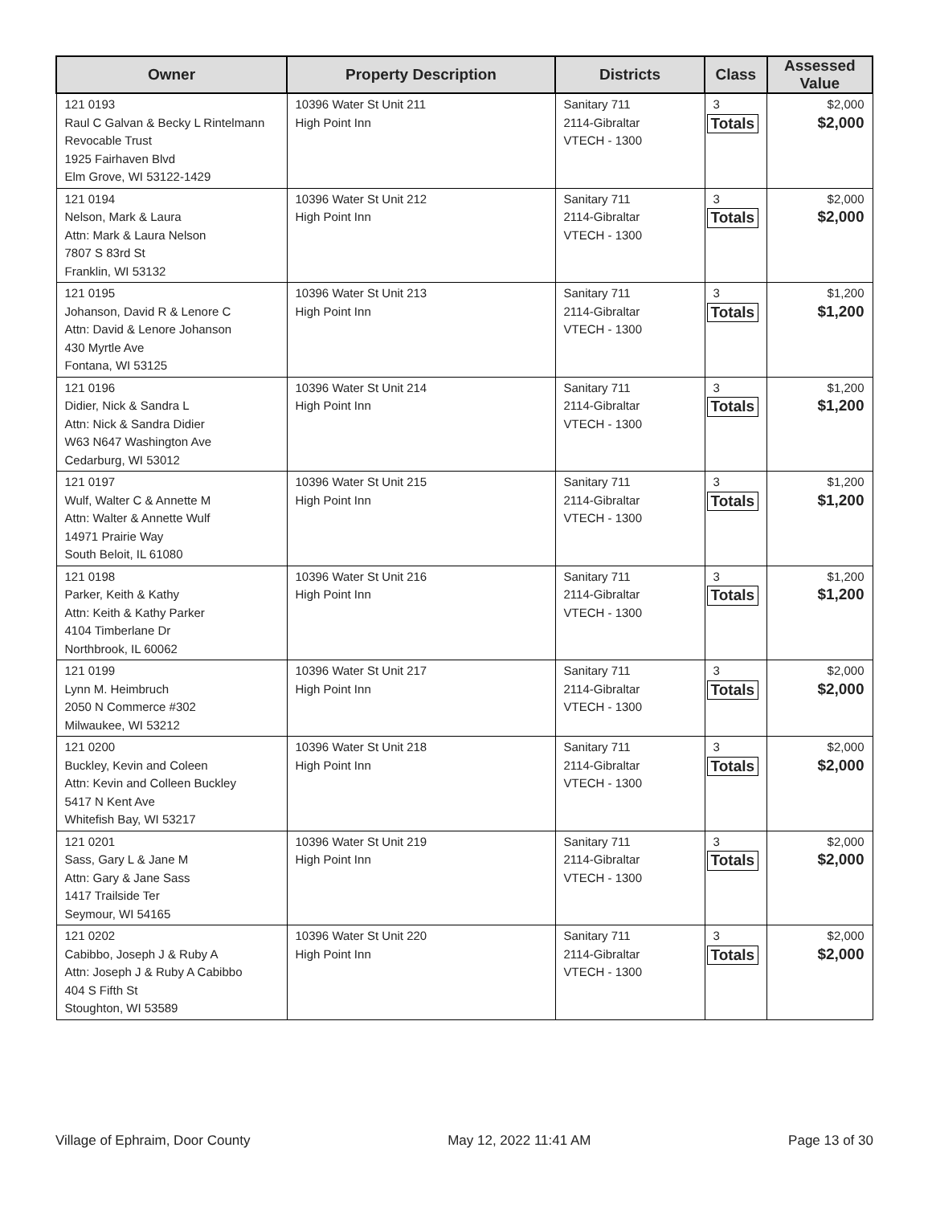| Owner | Property Description | Districts | Class | Assessed Value |
| --- | --- | --- | --- | --- |
| 121 0193 Raul C Galvan & Becky L Rintelmann Revocable Trust 1925 Fairhaven Blvd Elm Grove, WI 53122-1429 | 10396 Water St Unit 211 High Point Inn | Sanitary 711 2114-Gibraltar VTECH - 1300 | 3 Totals | $2,000 $2,000 |
| 121 0194 Nelson, Mark & Laura Attn: Mark & Laura Nelson 7807 S 83rd St Franklin, WI 53132 | 10396 Water St Unit 212 High Point Inn | Sanitary 711 2114-Gibraltar VTECH - 1300 | 3 Totals | $2,000 $2,000 |
| 121 0195 Johanson, David R & Lenore C Attn: David & Lenore Johanson 430 Myrtle Ave Fontana, WI 53125 | 10396 Water St Unit 213 High Point Inn | Sanitary 711 2114-Gibraltar VTECH - 1300 | 3 Totals | $1,200 $1,200 |
| 121 0196 Didier, Nick & Sandra L Attn: Nick & Sandra Didier W63 N647 Washington Ave Cedarburg, WI 53012 | 10396 Water St Unit 214 High Point Inn | Sanitary 711 2114-Gibraltar VTECH - 1300 | 3 Totals | $1,200 $1,200 |
| 121 0197 Wulf, Walter C & Annette M Attn: Walter & Annette Wulf 14971 Prairie Way South Beloit, IL 61080 | 10396 Water St Unit 215 High Point Inn | Sanitary 711 2114-Gibraltar VTECH - 1300 | 3 Totals | $1,200 $1,200 |
| 121 0198 Parker, Keith & Kathy Attn: Keith & Kathy Parker 4104 Timberlane Dr Northbrook, IL 60062 | 10396 Water St Unit 216 High Point Inn | Sanitary 711 2114-Gibraltar VTECH - 1300 | 3 Totals | $1,200 $1,200 |
| 121 0199 Lynn M. Heimbruch 2050 N Commerce #302 Milwaukee, WI 53212 | 10396 Water St Unit 217 High Point Inn | Sanitary 711 2114-Gibraltar VTECH - 1300 | 3 Totals | $2,000 $2,000 |
| 121 0200 Buckley, Kevin and Coleen Attn: Kevin and Colleen Buckley 5417 N Kent Ave Whitefish Bay, WI 53217 | 10396 Water St Unit 218 High Point Inn | Sanitary 711 2114-Gibraltar VTECH - 1300 | 3 Totals | $2,000 $2,000 |
| 121 0201 Sass, Gary L & Jane M Attn: Gary & Jane Sass 1417 Trailside Ter Seymour, WI 54165 | 10396 Water St Unit 219 High Point Inn | Sanitary 711 2114-Gibraltar VTECH - 1300 | 3 Totals | $2,000 $2,000 |
| 121 0202 Cabibbo, Joseph J & Ruby A Attn: Joseph J & Ruby A Cabibbo 404 S Fifth St Stoughton, WI 53589 | 10396 Water St Unit 220 High Point Inn | Sanitary 711 2114-Gibraltar VTECH - 1300 | 3 Totals | $2,000 $2,000 |
Village of Ephraim, Door County May 12, 2022 11:41 AM Page 13 of 30